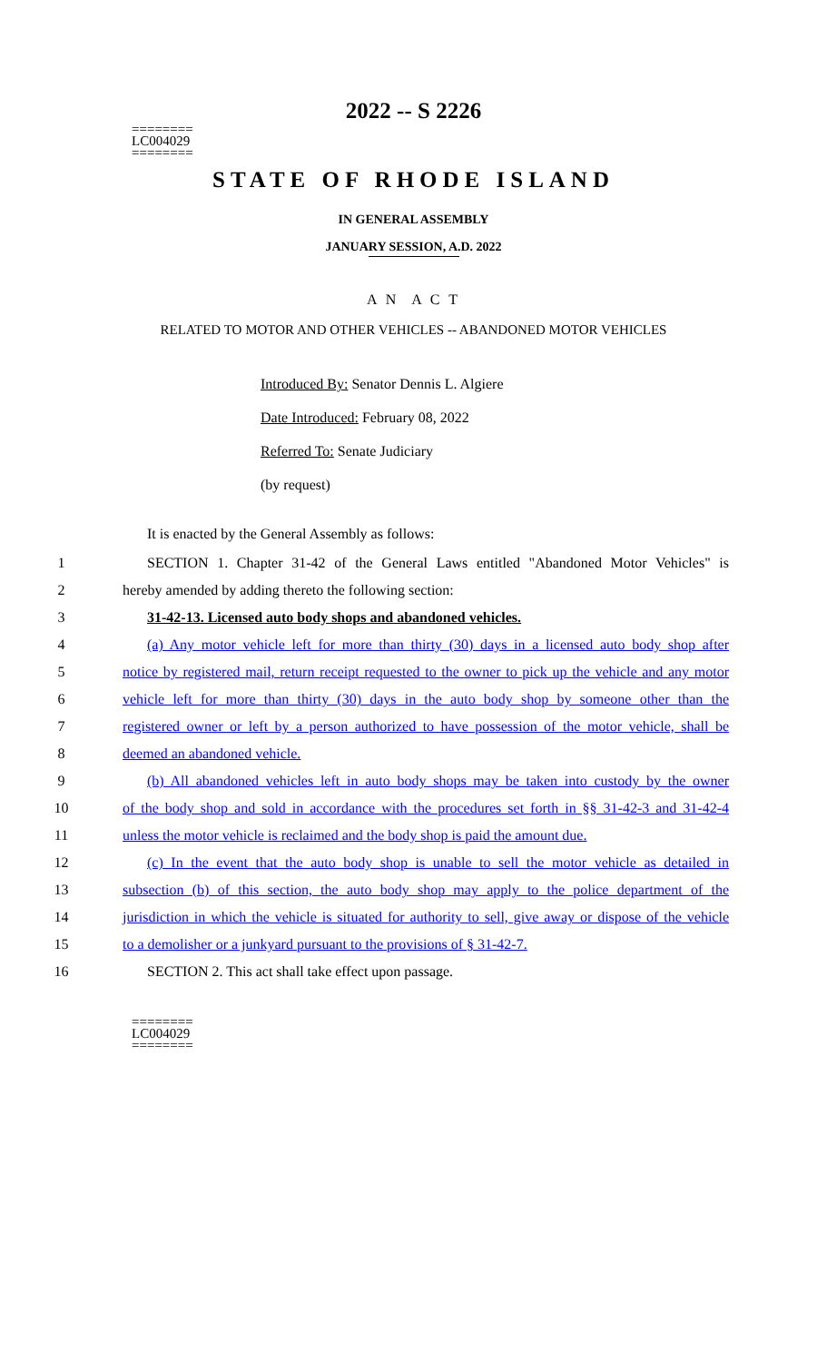========
LC004029
========
2022 -- S 2226
STATE OF RHODE ISLAND
IN GENERAL ASSEMBLY
JANUARY SESSION, A.D. 2022
A N A C T
RELATED TO MOTOR AND OTHER VEHICLES -- ABANDONED MOTOR VEHICLES
Introduced By: Senator Dennis L. Algiere
Date Introduced: February 08, 2022
Referred To: Senate Judiciary
(by request)
It is enacted by the General Assembly as follows:
1 SECTION 1. Chapter 31-42 of the General Laws entitled "Abandoned Motor Vehicles" is
2 hereby amended by adding thereto the following section:
3 31-42-13. Licensed auto body shops and abandoned vehicles.
4 (a) Any motor vehicle left for more than thirty (30) days in a licensed auto body shop after
5 notice by registered mail, return receipt requested to the owner to pick up the vehicle and any motor
6 vehicle left for more than thirty (30) days in the auto body shop by someone other than the
7 registered owner or left by a person authorized to have possession of the motor vehicle, shall be
8 deemed an abandoned vehicle.
9 (b) All abandoned vehicles left in auto body shops may be taken into custody by the owner
10 of the body shop and sold in accordance with the procedures set forth in §§ 31-42-3 and 31-42-4
11 unless the motor vehicle is reclaimed and the body shop is paid the amount due.
12 (c) In the event that the auto body shop is unable to sell the motor vehicle as detailed in
13 subsection (b) of this section, the auto body shop may apply to the police department of the
14 jurisdiction in which the vehicle is situated for authority to sell, give away or dispose of the vehicle
15 to a demolisher or a junkyard pursuant to the provisions of § 31-42-7.
16 SECTION 2. This act shall take effect upon passage.
========
LC004029
========